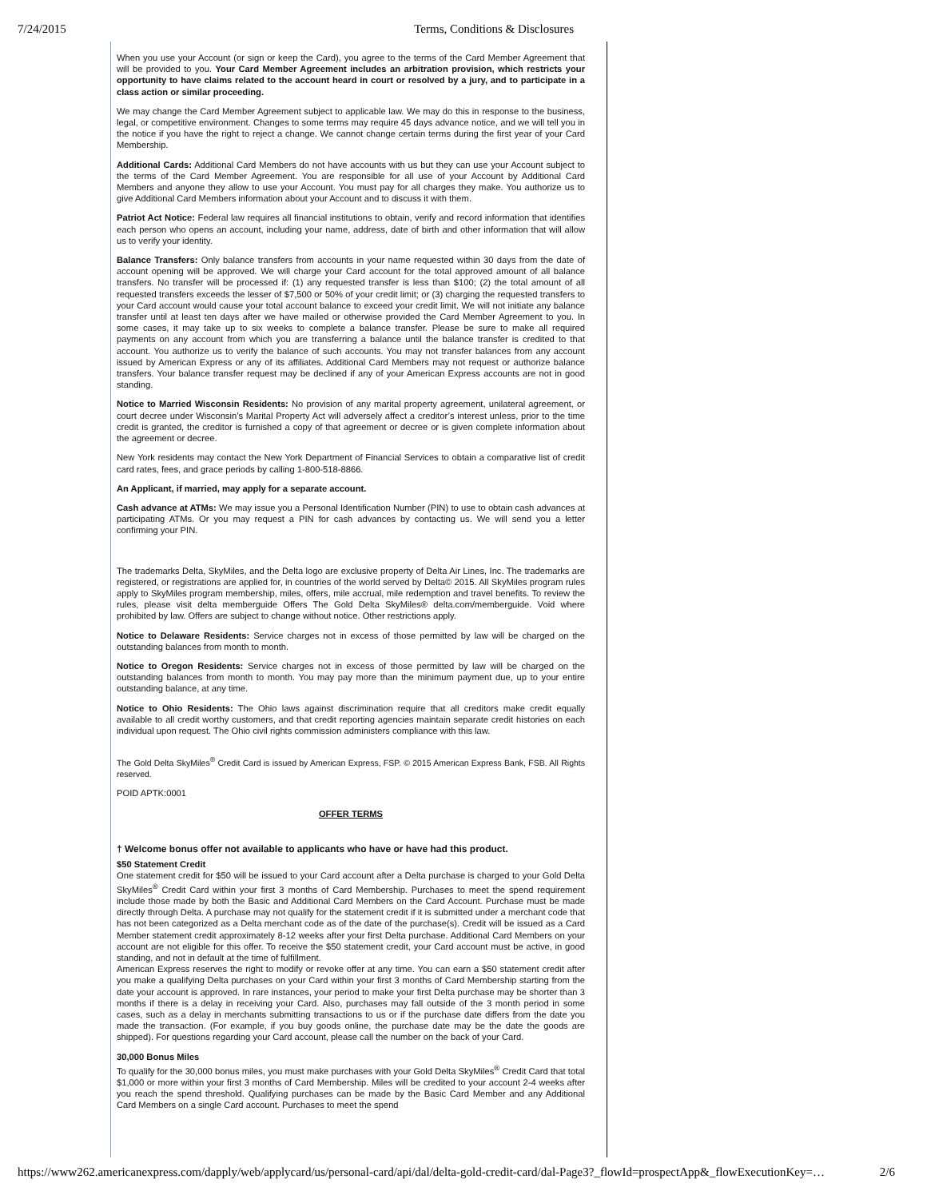7/24/2015 Terms, Conditions & Disclosures
When you use your Account (or sign or keep the Card), you agree to the terms of the Card Member Agreement that will be provided to you. Your Card Member Agreement includes an arbitration provision, which restricts your opportunity to have claims related to the account heard in court or resolved by a jury, and to participate in a class action or similar proceeding.
We may change the Card Member Agreement subject to applicable law. We may do this in response to the business, legal, or competitive environment. Changes to some terms may require 45 days advance notice, and we will tell you in the notice if you have the right to reject a change. We cannot change certain terms during the first year of your Card Membership.
Additional Cards: Additional Card Members do not have accounts with us but they can use your Account subject to the terms of the Card Member Agreement. You are responsible for all use of your Account by Additional Card Members and anyone they allow to use your Account. You must pay for all charges they make. You authorize us to give Additional Card Members information about your Account and to discuss it with them.
Patriot Act Notice: Federal law requires all financial institutions to obtain, verify and record information that identifies each person who opens an account, including your name, address, date of birth and other information that will allow us to verify your identity.
Balance Transfers: Only balance transfers from accounts in your name requested within 30 days from the date of account opening will be approved. We will charge your Card account for the total approved amount of all balance transfers. No transfer will be processed if: (1) any requested transfer is less than $100; (2) the total amount of all requested transfers exceeds the lesser of $7,500 or 50% of your credit limit; or (3) charging the requested transfers to your Card account would cause your total account balance to exceed your credit limit. We will not initiate any balance transfer until at least ten days after we have mailed or otherwise provided the Card Member Agreement to you. In some cases, it may take up to six weeks to complete a balance transfer. Please be sure to make all required payments on any account from which you are transferring a balance until the balance transfer is credited to that account. You authorize us to verify the balance of such accounts. You may not transfer balances from any account issued by American Express or any of its affiliates. Additional Card Members may not request or authorize balance transfers. Your balance transfer request may be declined if any of your American Express accounts are not in good standing.
Notice to Married Wisconsin Residents: No provision of any marital property agreement, unilateral agreement, or court decree under Wisconsin’s Marital Property Act will adversely affect a creditor’s interest unless, prior to the time credit is granted, the creditor is furnished a copy of that agreement or decree or is given complete information about the agreement or decree.
New York residents may contact the New York Department of Financial Services to obtain a comparative list of credit card rates, fees, and grace periods by calling 1-800-518-8866.
An Applicant, if married, may apply for a separate account.
Cash advance at ATMs: We may issue you a Personal Identification Number (PIN) to use to obtain cash advances at participating ATMs. Or you may request a PIN for cash advances by contacting us. We will send you a letter confirming your PIN.
The trademarks Delta, SkyMiles, and the Delta logo are exclusive property of Delta Air Lines, Inc. The trademarks are registered, or registrations are applied for, in countries of the world served by Delta© 2015. All SkyMiles program rules apply to SkyMiles program membership, miles, offers, mile accrual, mile redemption and travel benefits. To review the rules, please visit delta memberguide Offers The Gold Delta SkyMiles® delta.com/memberguide. Void where prohibited by law. Offers are subject to change without notice. Other restrictions apply.
Notice to Delaware Residents: Service charges not in excess of those permitted by law will be charged on the outstanding balances from month to month.
Notice to Oregon Residents: Service charges not in excess of those permitted by law will be charged on the outstanding balances from month to month. You may pay more than the minimum payment due, up to your entire outstanding balance, at any time.
Notice to Ohio Residents: The Ohio laws against discrimination require that all creditors make credit equally available to all credit worthy customers, and that credit reporting agencies maintain separate credit histories on each individual upon request. The Ohio civil rights commission administers compliance with this law.
The Gold Delta SkyMiles<sup>®</sup> Credit Card is issued by American Express, FSP. © 2015 American Express Bank, FSB. All Rights reserved.
POID APTK:0001
OFFER TERMS
† Welcome bonus offer not available to applicants who have or have had this product.
$50 Statement Credit
One statement credit for $50 will be issued to your Card account after a Delta purchase is charged to your Gold Delta SkyMiles<sup>®</sup> Credit Card within your first 3 months of Card Membership. Purchases to meet the spend requirement include those made by both the Basic and Additional Card Members on the Card Account. Purchase must be made directly through Delta. A purchase may not qualify for the statement credit if it is submitted under a merchant code that has not been categorized as a Delta merchant code as of the date of the purchase(s). Credit will be issued as a Card Member statement credit approximately 8-12 weeks after your first Delta purchase. Additional Card Members on your account are not eligible for this offer. To receive the $50 statement credit, your Card account must be active, in good standing, and not in default at the time of fulfillment.
American Express reserves the right to modify or revoke offer at any time. You can earn a $50 statement credit after you make a qualifying Delta purchases on your Card within your first 3 months of Card Membership starting from the date your account is approved. In rare instances, your period to make your first Delta purchase may be shorter than 3 months if there is a delay in receiving your Card. Also, purchases may fall outside of the 3 month period in some cases, such as a delay in merchants submitting transactions to us or if the purchase date differs from the date you made the transaction. (For example, if you buy goods online, the purchase date may be the date the goods are shipped). For questions regarding your Card account, please call the number on the back of your Card.
30,000 Bonus Miles
To qualify for the 30,000 bonus miles, you must make purchases with your Gold Delta SkyMiles<sup>®</sup> Credit Card that total $1,000 or more within your first 3 months of Card Membership. Miles will be credited to your account 2-4 weeks after you reach the spend threshold. Qualifying purchases can be made by the Basic Card Member and any Additional Card Members on a single Card account. Purchases to meet the spend
https://www262.americanexpress.com/dapply/web/applycard/us/personal-card/api/dal/delta-gold-credit-card/dal-Page3?_flowId=prospectApp&_flowExecutionKey=… 2/6